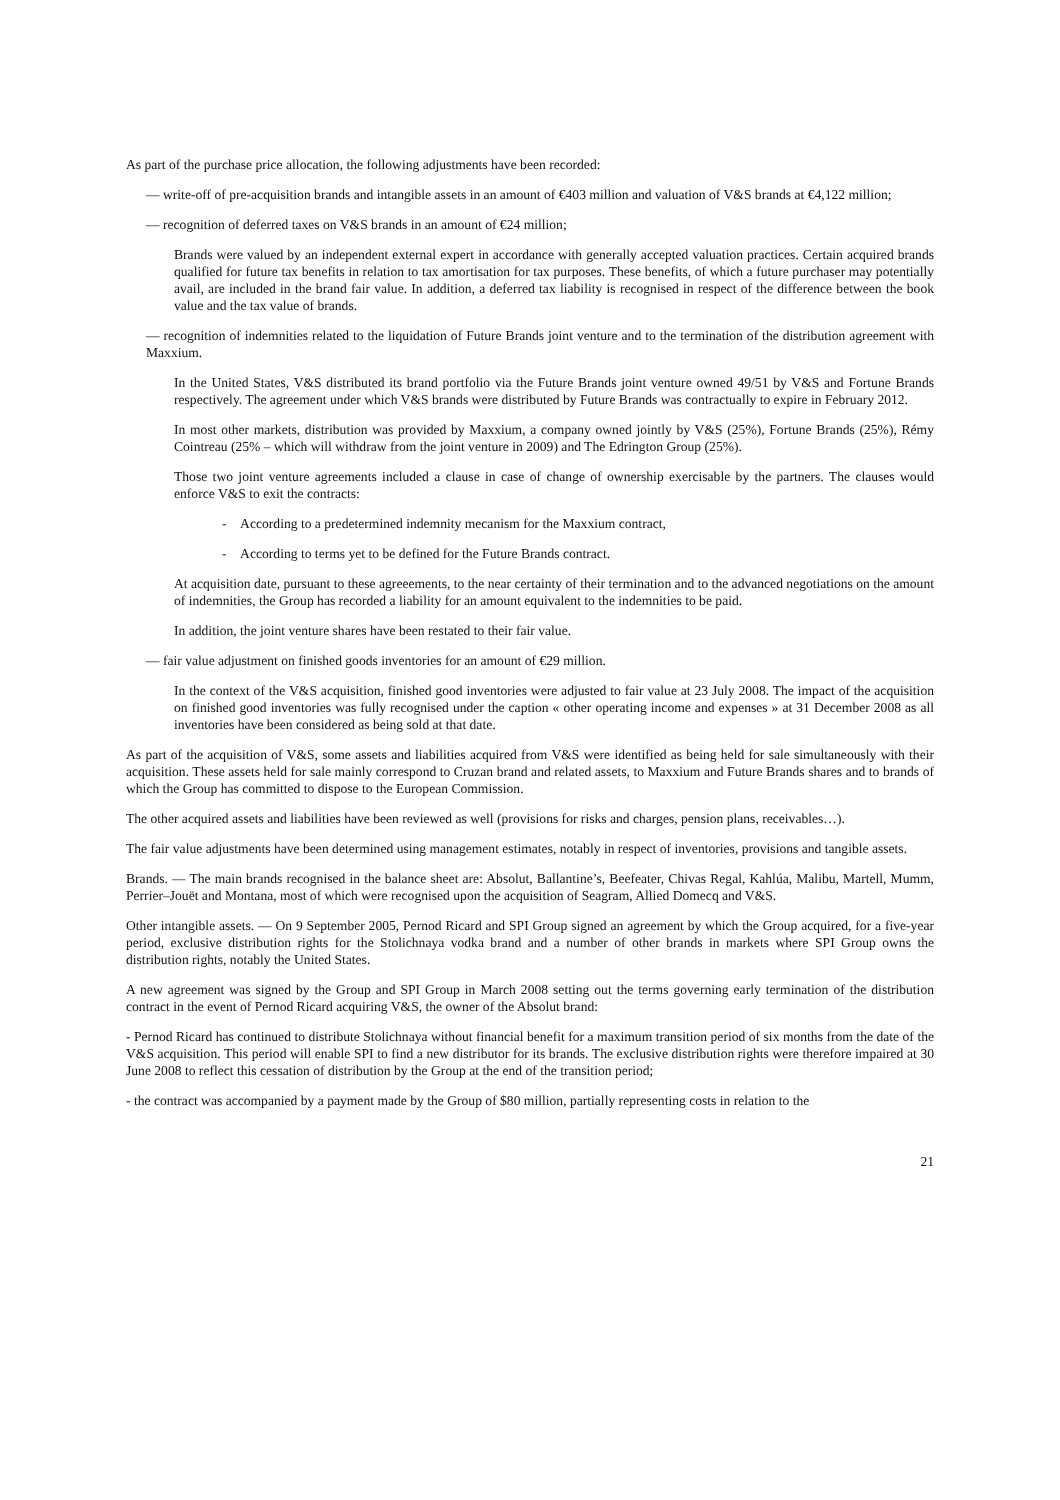As part of the purchase price allocation, the following adjustments have been recorded:
— write-off of pre-acquisition brands and intangible assets in an amount of €403 million and valuation of V&S brands at €4,122 million;
— recognition of deferred taxes on V&S brands in an amount of €24 million;
Brands were valued by an independent external expert in accordance with generally accepted valuation practices. Certain acquired brands qualified for future tax benefits in relation to tax amortisation for tax purposes. These benefits, of which a future purchaser may potentially avail, are included in the brand fair value. In addition, a deferred tax liability is recognised in respect of the difference between the book value and the tax value of brands.
— recognition of indemnities related to the liquidation of Future Brands joint venture and to the termination of the distribution agreement with Maxxium.
In the United States, V&S distributed its brand portfolio via the Future Brands joint venture owned 49/51 by V&S and Fortune Brands respectively. The agreement under which V&S brands were distributed by Future Brands was contractually to expire in February 2012.
In most other markets, distribution was provided by Maxxium, a company owned jointly by V&S (25%), Fortune Brands (25%), Rémy Cointreau (25% – which will withdraw from the joint venture in 2009) and The Edrington Group (25%).
Those two joint venture agreements included a clause in case of change of ownership exercisable by the partners. The clauses would enforce V&S to exit the contracts:
- According to a predetermined indemnity mecanism for the Maxxium contract,
- According to terms yet to be defined for the Future Brands contract.
At acquisition date, pursuant to these agreeements, to the near certainty of their termination and to the advanced negotiations on the amount of indemnities, the Group has recorded a liability for an amount equivalent to the indemnities to be paid.
In addition, the joint venture shares have been restated to their fair value.
— fair value adjustment on finished goods inventories for an amount of €29 million.
In the context of the V&S acquisition, finished good inventories were adjusted to fair value at 23 July 2008. The impact of the acquisition on finished good inventories was fully recognised under the caption « other operating income and expenses » at 31 December 2008 as all inventories have been considered as being sold at that date.
As part of the acquisition of V&S, some assets and liabilities acquired from V&S were identified as being held for sale simultaneously with their acquisition. These assets held for sale mainly correspond to Cruzan brand and related assets, to Maxxium and Future Brands shares and to brands of which the Group has committed to dispose to the European Commission.
The other acquired assets and liabilities have been reviewed as well (provisions for risks and charges, pension plans, receivables…).
The fair value adjustments have been determined using management estimates, notably in respect of inventories, provisions and tangible assets.
Brands. — The main brands recognised in the balance sheet are: Absolut, Ballantine’s, Beefeater, Chivas Regal, Kahlúa, Malibu, Martell, Mumm, Perrier–Jouët and Montana, most of which were recognised upon the acquisition of Seagram, Allied Domecq and V&S.
Other intangible assets. — On 9 September 2005, Pernod Ricard and SPI Group signed an agreement by which the Group acquired, for a five-year period, exclusive distribution rights for the Stolichnaya vodka brand and a number of other brands in markets where SPI Group owns the distribution rights, notably the United States.
A new agreement was signed by the Group and SPI Group in March 2008 setting out the terms governing early termination of the distribution contract in the event of Pernod Ricard acquiring V&S, the owner of the Absolut brand:
- Pernod Ricard has continued to distribute Stolichnaya without financial benefit for a maximum transition period of six months from the date of the V&S acquisition. This period will enable SPI to find a new distributor for its brands. The exclusive distribution rights were therefore impaired at 30 June 2008 to reflect this cessation of distribution by the Group at the end of the transition period;
- the contract was accompanied by a payment made by the Group of $80 million, partially representing costs in relation to the
21